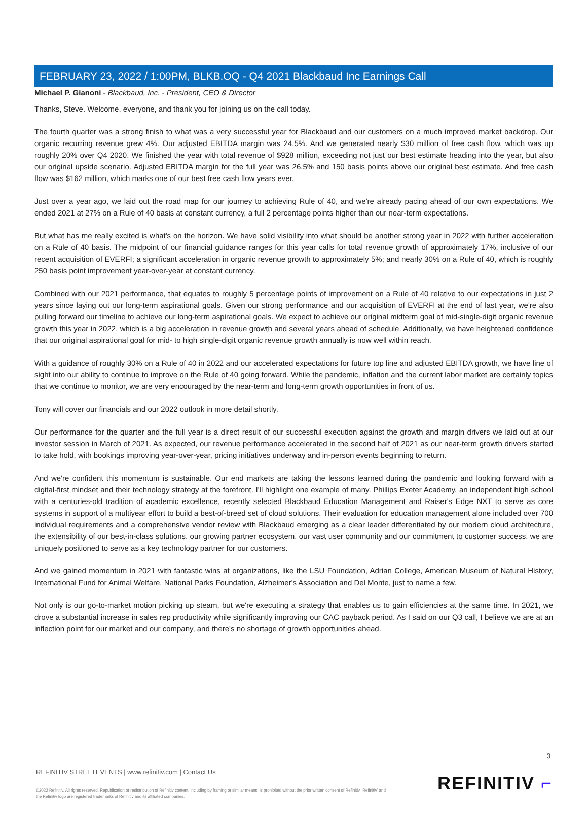FEBRUARY 23, 2022 / 1:00PM, BLKB.OQ - Q4 2021 Blackbaud Inc Earnings Call
Michael P. Gianoni - Blackbaud, Inc. - President, CEO & Director
Thanks, Steve. Welcome, everyone, and thank you for joining us on the call today.
The fourth quarter was a strong finish to what was a very successful year for Blackbaud and our customers on a much improved market backdrop. Our organic recurring revenue grew 4%. Our adjusted EBITDA margin was 24.5%. And we generated nearly $30 million of free cash flow, which was up roughly 20% over Q4 2020. We finished the year with total revenue of $928 million, exceeding not just our best estimate heading into the year, but also our original upside scenario. Adjusted EBITDA margin for the full year was 26.5% and 150 basis points above our original best estimate. And free cash flow was $162 million, which marks one of our best free cash flow years ever.
Just over a year ago, we laid out the road map for our journey to achieving Rule of 40, and we're already pacing ahead of our own expectations. We ended 2021 at 27% on a Rule of 40 basis at constant currency, a full 2 percentage points higher than our near-term expectations.
But what has me really excited is what's on the horizon. We have solid visibility into what should be another strong year in 2022 with further acceleration on a Rule of 40 basis. The midpoint of our financial guidance ranges for this year calls for total revenue growth of approximately 17%, inclusive of our recent acquisition of EVERFI; a significant acceleration in organic revenue growth to approximately 5%; and nearly 30% on a Rule of 40, which is roughly 250 basis point improvement year-over-year at constant currency.
Combined with our 2021 performance, that equates to roughly 5 percentage points of improvement on a Rule of 40 relative to our expectations in just 2 years since laying out our long-term aspirational goals. Given our strong performance and our acquisition of EVERFI at the end of last year, we're also pulling forward our timeline to achieve our long-term aspirational goals. We expect to achieve our original midterm goal of mid-single-digit organic revenue growth this year in 2022, which is a big acceleration in revenue growth and several years ahead of schedule. Additionally, we have heightened confidence that our original aspirational goal for mid- to high single-digit organic revenue growth annually is now well within reach.
With a guidance of roughly 30% on a Rule of 40 in 2022 and our accelerated expectations for future top line and adjusted EBITDA growth, we have line of sight into our ability to continue to improve on the Rule of 40 going forward. While the pandemic, inflation and the current labor market are certainly topics that we continue to monitor, we are very encouraged by the near-term and long-term growth opportunities in front of us.
Tony will cover our financials and our 2022 outlook in more detail shortly.
Our performance for the quarter and the full year is a direct result of our successful execution against the growth and margin drivers we laid out at our investor session in March of 2021. As expected, our revenue performance accelerated in the second half of 2021 as our near-term growth drivers started to take hold, with bookings improving year-over-year, pricing initiatives underway and in-person events beginning to return.
And we're confident this momentum is sustainable. Our end markets are taking the lessons learned during the pandemic and looking forward with a digital-first mindset and their technology strategy at the forefront. I'll highlight one example of many. Phillips Exeter Academy, an independent high school with a centuries-old tradition of academic excellence, recently selected Blackbaud Education Management and Raiser's Edge NXT to serve as core systems in support of a multiyear effort to build a best-of-breed set of cloud solutions. Their evaluation for education management alone included over 700 individual requirements and a comprehensive vendor review with Blackbaud emerging as a clear leader differentiated by our modern cloud architecture, the extensibility of our best-in-class solutions, our growing partner ecosystem, our vast user community and our commitment to customer success, we are uniquely positioned to serve as a key technology partner for our customers.
And we gained momentum in 2021 with fantastic wins at organizations, like the LSU Foundation, Adrian College, American Museum of Natural History, International Fund for Animal Welfare, National Parks Foundation, Alzheimer's Association and Del Monte, just to name a few.
Not only is our go-to-market motion picking up steam, but we're executing a strategy that enables us to gain efficiencies at the same time. In 2021, we drove a substantial increase in sales rep productivity while significantly improving our CAC payback period. As I said on our Q3 call, I believe we are at an inflection point for our market and our company, and there's no shortage of growth opportunities ahead.
3
REFINITIV STREETEVENTS | www.refinitiv.com | Contact Us
©2022 Refinitiv. All rights reserved. Republication or redistribution of Refinitiv content, including by framing or similar means, is prohibited without the prior written consent of Refinitiv. 'Refinitiv' and the Refinitiv logo are registered trademarks of Refinitiv and its affiliated companies.
REFINITIV ⌐